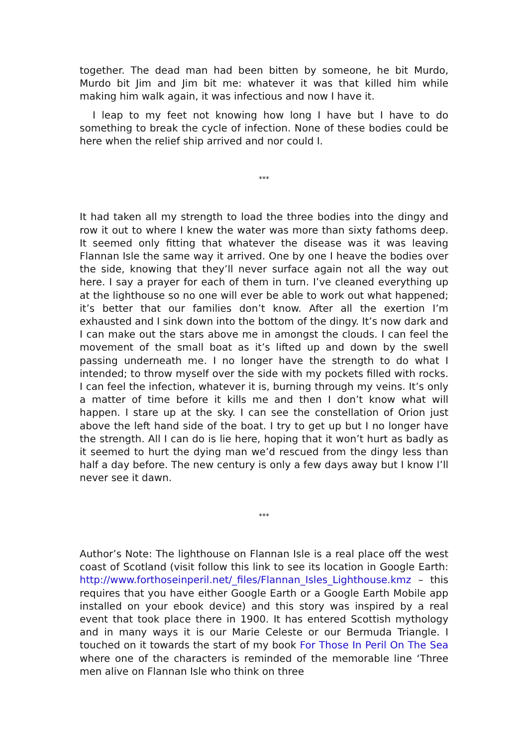together. The dead man had been bitten by someone, he bit Murdo, Murdo bit Jim and Jim bit me: whatever it was that killed him while making him walk again, it was infectious and now I have it.
I leap to my feet not knowing how long I have but I have to do something to break the cycle of infection. None of these bodies could be here when the relief ship arrived and nor could I.
***
It had taken all my strength to load the three bodies into the dingy and row it out to where I knew the water was more than sixty fathoms deep. It seemed only fitting that whatever the disease was it was leaving Flannan Isle the same way it arrived. One by one I heave the bodies over the side, knowing that they’ll never surface again not all the way out here. I say a prayer for each of them in turn. I’ve cleaned everything up at the lighthouse so no one will ever be able to work out what happened; it’s better that our families don’t know. After all the exertion I’m exhausted and I sink down into the bottom of the dingy. It’s now dark and I can make out the stars above me in amongst the clouds. I can feel the movement of the small boat as it’s lifted up and down by the swell passing underneath me. I no longer have the strength to do what I intended; to throw myself over the side with my pockets filled with rocks. I can feel the infection, whatever it is, burning through my veins. It’s only a matter of time before it kills me and then I don’t know what will happen. I stare up at the sky. I can see the constellation of Orion just above the left hand side of the boat. I try to get up but I no longer have the strength. All I can do is lie here, hoping that it won’t hurt as badly as it seemed to hurt the dying man we’d rescued from the dingy less than half a day before. The new century is only a few days away but I know I’ll never see it dawn.
***
Author’s Note: The lighthouse on Flannan Isle is a real place off the west coast of Scotland (visit follow this link to see its location in Google Earth: http://www.forthoseinperil.net/_files/Flannan_Isles_Lighthouse.kmz – this requires that you have either Google Earth or a Google Earth Mobile app installed on your ebook device) and this story was inspired by a real event that took place there in 1900. It has entered Scottish mythology and in many ways it is our Marie Celeste or our Bermuda Triangle. I touched on it towards the start of my book For Those In Peril On The Sea where one of the characters is reminded of the memorable line ‘Three men alive on Flannan Isle who think on three